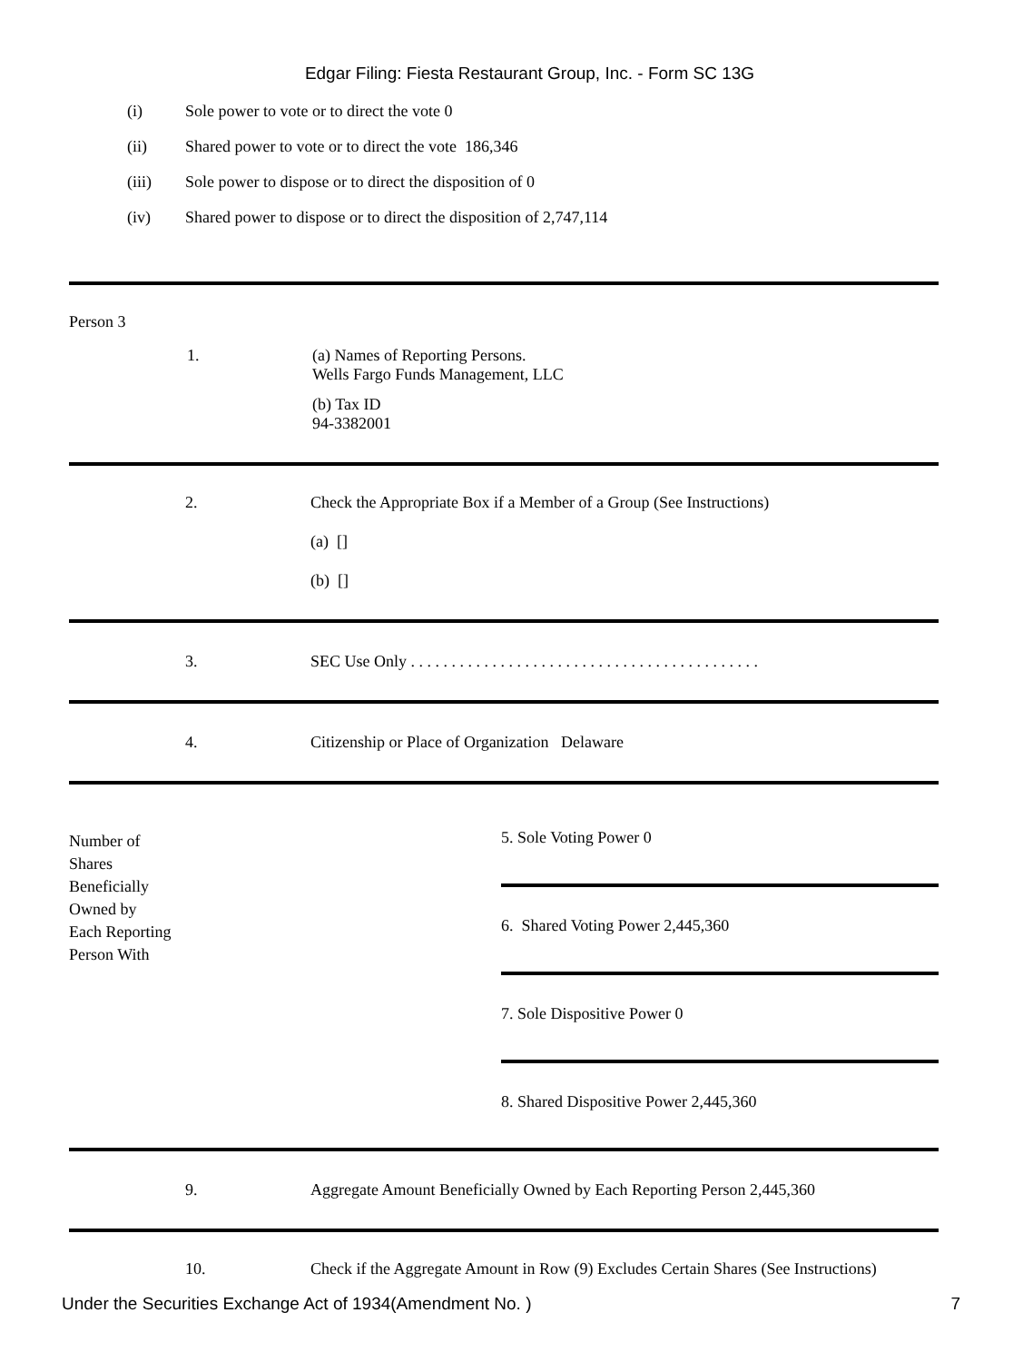Edgar Filing: Fiesta Restaurant Group, Inc. - Form SC 13G
(i) Sole power to vote or to direct the vote 0
(ii) Shared power to vote or to direct the vote 186,346
(iii) Sole power to dispose or to direct the disposition of 0
(iv) Shared power to dispose or to direct the disposition of 2,747,114
Person 3
1. (a) Names of Reporting Persons.
Wells Fargo Funds Management, LLC
(b) Tax ID
94-3382001
2. Check the Appropriate Box if a Member of a Group (See Instructions)
(a) []
(b) []
3. SEC Use Only . . . . . . . . . . . . . . . . . . . . . . . . . . . . . . . . . . . . . . . . . . .
4. Citizenship or Place of Organization Delaware
Number of
Shares
Beneficially
Owned by
Each Reporting
Person With
5. Sole Voting Power 0
6. Shared Voting Power 2,445,360
7. Sole Dispositive Power 0
8. Shared Dispositive Power 2,445,360
9. Aggregate Amount Beneficially Owned by Each Reporting Person 2,445,360
10. Check if the Aggregate Amount in Row (9) Excludes Certain Shares (See Instructions)
Under the Securities Exchange Act of 1934(Amendment No. ) 7